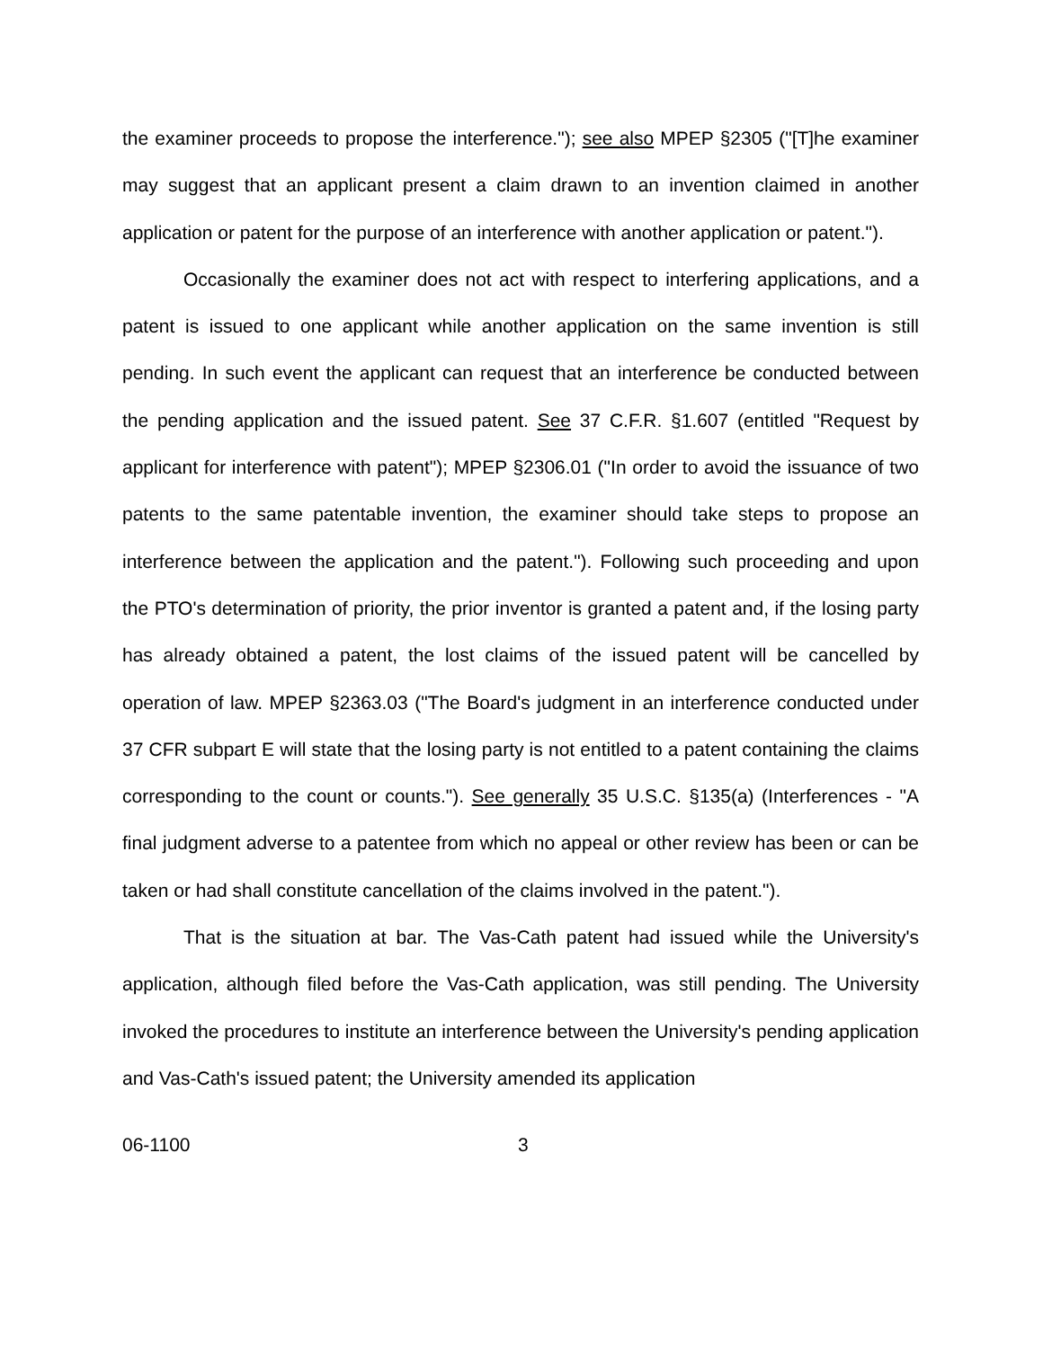the examiner proceeds to propose the interference."); see also MPEP §2305 ("[T]he examiner may suggest that an applicant present a claim drawn to an invention claimed in another application or patent for the purpose of an interference with another application or patent.").
Occasionally the examiner does not act with respect to interfering applications, and a patent is issued to one applicant while another application on the same invention is still pending. In such event the applicant can request that an interference be conducted between the pending application and the issued patent. See 37 C.F.R. §1.607 (entitled "Request by applicant for interference with patent"); MPEP §2306.01 ("In order to avoid the issuance of two patents to the same patentable invention, the examiner should take steps to propose an interference between the application and the patent."). Following such proceeding and upon the PTO's determination of priority, the prior inventor is granted a patent and, if the losing party has already obtained a patent, the lost claims of the issued patent will be cancelled by operation of law. MPEP §2363.03 ("The Board's judgment in an interference conducted under 37 CFR subpart E will state that the losing party is not entitled to a patent containing the claims corresponding to the count or counts."). See generally 35 U.S.C. §135(a) (Interferences - "A final judgment adverse to a patentee from which no appeal or other review has been or can be taken or had shall constitute cancellation of the claims involved in the patent.").
That is the situation at bar. The Vas-Cath patent had issued while the University's application, although filed before the Vas-Cath application, was still pending. The University invoked the procedures to institute an interference between the University's pending application and Vas-Cath's issued patent; the University amended its application
06-1100 3